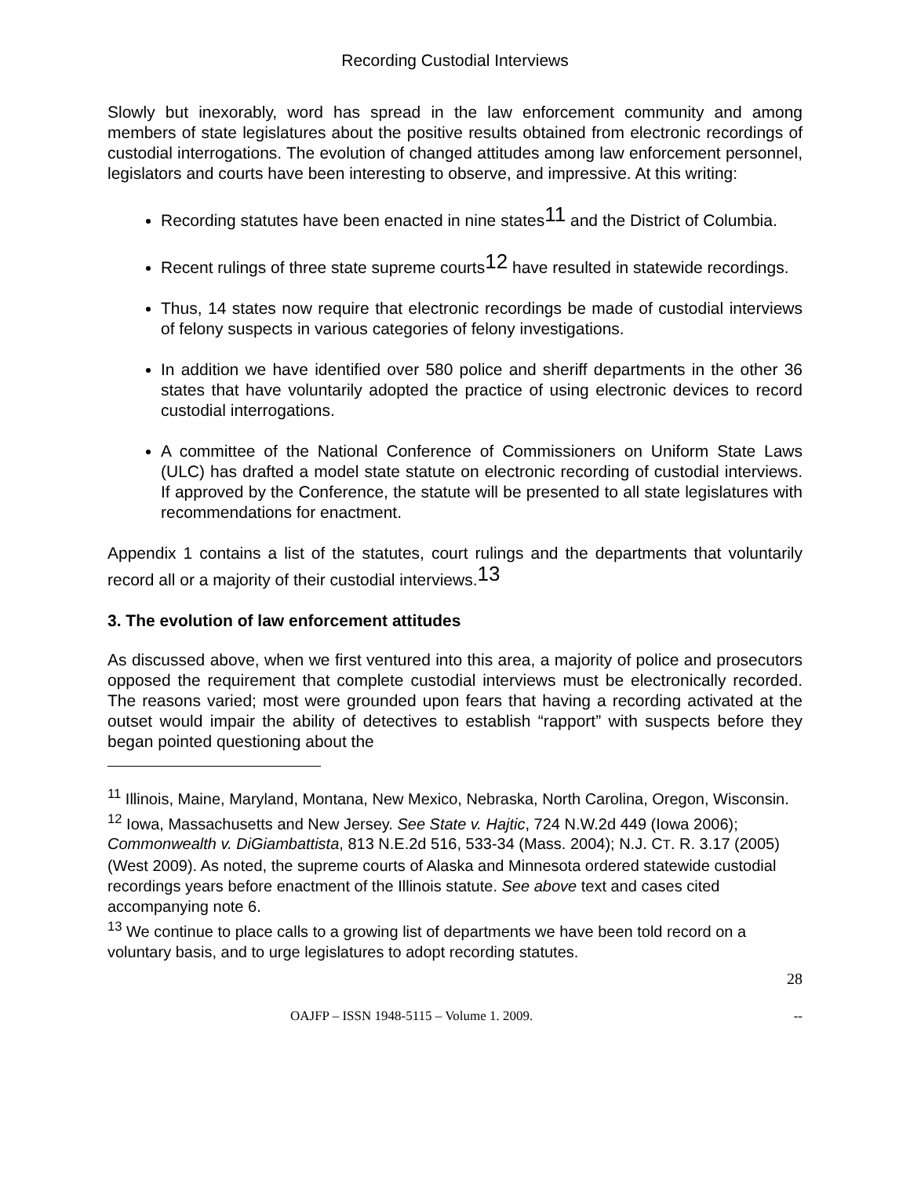Recording Custodial Interviews
Slowly but inexorably, word has spread in the law enforcement community and among members of state legislatures about the positive results obtained from electronic recordings of custodial interrogations. The evolution of changed attitudes among law enforcement personnel, legislators and courts have been interesting to observe, and impressive. At this writing:
Recording statutes have been enacted in nine states11 and the District of Columbia.
Recent rulings of three state supreme courts12 have resulted in statewide recordings.
Thus, 14 states now require that electronic recordings be made of custodial interviews of felony suspects in various categories of felony investigations.
In addition we have identified over 580 police and sheriff departments in the other 36 states that have voluntarily adopted the practice of using electronic devices to record custodial interrogations.
A committee of the National Conference of Commissioners on Uniform State Laws (ULC) has drafted a model state statute on electronic recording of custodial interviews. If approved by the Conference, the statute will be presented to all state legislatures with recommendations for enactment.
Appendix 1 contains a list of the statutes, court rulings and the departments that voluntarily record all or a majority of their custodial interviews.13
3. The evolution of law enforcement attitudes
As discussed above, when we first ventured into this area, a majority of police and prosecutors opposed the requirement that complete custodial interviews must be electronically recorded. The reasons varied; most were grounded upon fears that having a recording activated at the outset would impair the ability of detectives to establish “rapport” with suspects before they began pointed questioning about the
<sup>11</sup> Illinois, Maine, Maryland, Montana, New Mexico, Nebraska, North Carolina, Oregon, Wisconsin.
<sup>12</sup> Iowa, Massachusetts and New Jersey. See State v. Hajtic, 724 N.W.2d 449 (Iowa 2006); Commonwealth v. DiGiambattista, 813 N.E.2d 516, 533-34 (Mass. 2004); N.J. CT. R. 3.17 (2005) (West 2009). As noted, the supreme courts of Alaska and Minnesota ordered statewide custodial recordings years before enactment of the Illinois statute. See above text and cases cited accompanying note 6.
<sup>13</sup> We continue to place calls to a growing list of departments we have been told record on a voluntary basis, and to urge legislatures to adopt recording statutes.
28
OAJFP – ISSN 1948-5115 – Volume 1. 2009. --